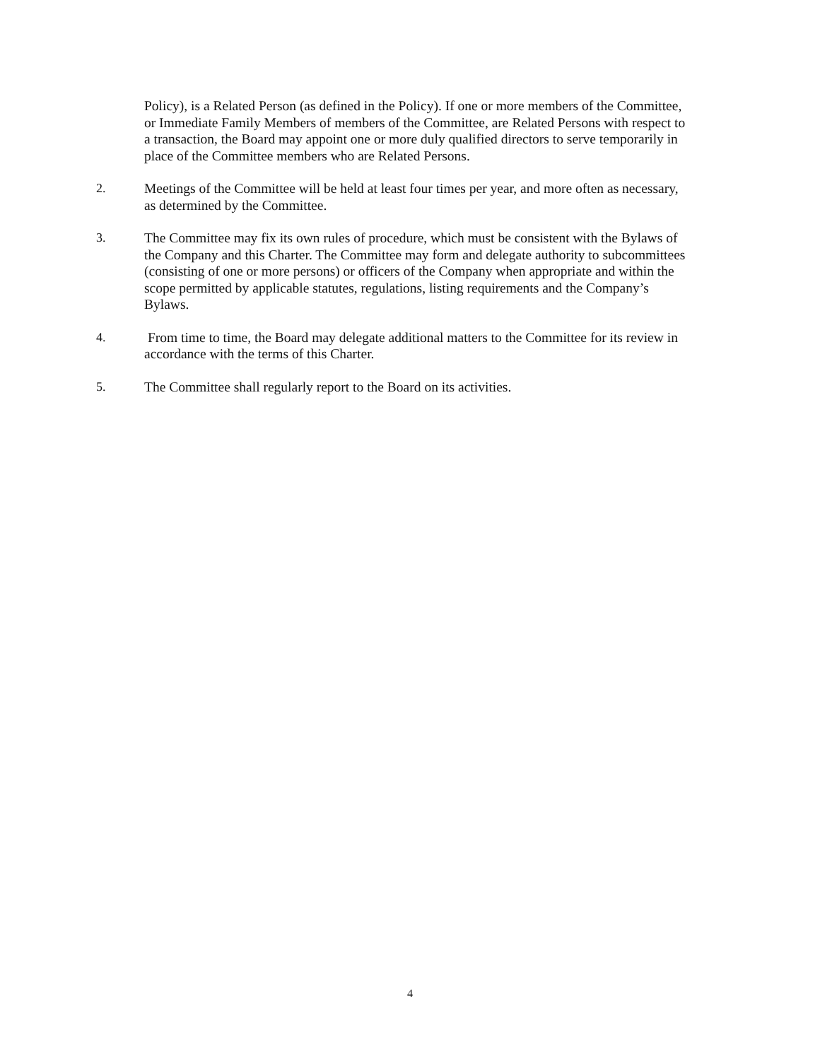Policy), is a Related Person (as defined in the Policy). If one or more members of the Committee, or Immediate Family Members of members of the Committee, are Related Persons with respect to a transaction, the Board may appoint one or more duly qualified directors to serve temporarily in place of the Committee members who are Related Persons.
2. Meetings of the Committee will be held at least four times per year, and more often as necessary, as determined by the Committee.
3. The Committee may fix its own rules of procedure, which must be consistent with the Bylaws of the Company and this Charter. The Committee may form and delegate authority to subcommittees (consisting of one or more persons) or officers of the Company when appropriate and within the scope permitted by applicable statutes, regulations, listing requirements and the Company’s Bylaws.
4. From time to time, the Board may delegate additional matters to the Committee for its review in accordance with the terms of this Charter.
5. The Committee shall regularly report to the Board on its activities.
4